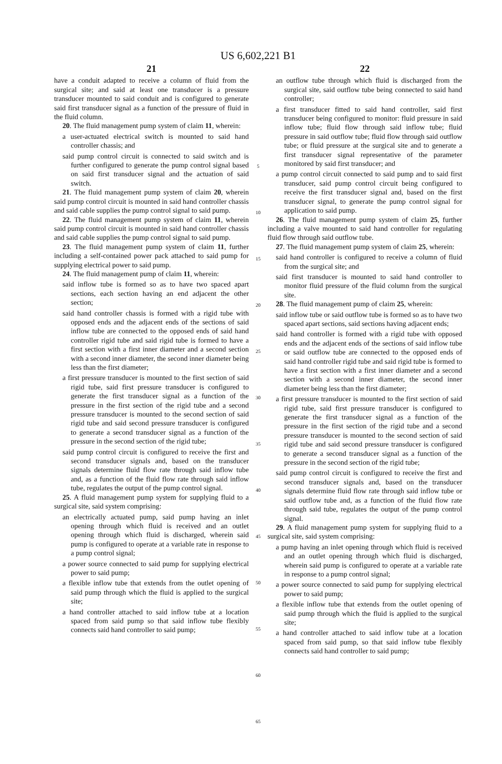US 6,602,221 B1
21
have a conduit adapted to receive a column of fluid from the surgical site; and said at least one transducer is a pressure transducer mounted to said conduit and is configured to generate said first transducer signal as a function of the pressure of fluid in the fluid column.
20. The fluid management pump system of claim 11, wherein:
a user-actuated electrical switch is mounted to said hand controller chassis; and
said pump control circuit is connected to said switch and is further configured to generate the pump control signal based on said first transducer signal and the actuation of said switch.
21. The fluid management pump system of claim 20, wherein said pump control circuit is mounted in said hand controller chassis and said cable supplies the pump control signal to said pump.
22. The fluid management pump system of claim 11, wherein said pump control circuit is mounted in said hand controller chassis and said cable supplies the pump control signal to said pump.
23. The fluid management pump system of claim 11, further including a self-contained power pack attached to said pump for supplying electrical power to said pump.
24. The fluid management pump of claim 11, wherein:
said inflow tube is formed so as to have two spaced apart sections, each section having an end adjacent the other section;
said hand controller chassis is formed with a rigid tube with opposed ends and the adjacent ends of the sections of said inflow tube are connected to the opposed ends of said hand controller rigid tube and said rigid tube is formed to have a first section with a first inner diameter and a second section with a second inner diameter, the second inner diameter being less than the first diameter;
a first pressure transducer is mounted to the first section of said rigid tube, said first pressure transducer is configured to generate the first transducer signal as a function of the pressure in the first section of the rigid tube and a second pressure transducer is mounted to the second section of said rigid tube and said second pressure transducer is configured to generate a second transducer signal as a function of the pressure in the second section of the rigid tube;
said pump control circuit is configured to receive the first and second transducer signals and, based on the transducer signals determine fluid flow rate through said inflow tube and, as a function of the fluid flow rate through said inflow tube, regulates the output of the pump control signal.
25. A fluid management pump system for supplying fluid to a surgical site, said system comprising:
an electrically actuated pump, said pump having an inlet opening through which fluid is received and an outlet opening through which fluid is discharged, wherein said pump is configured to operate at a variable rate in response to a pump control signal;
a power source connected to said pump for supplying electrical power to said pump;
a flexible inflow tube that extends from the outlet opening of said pump through which the fluid is applied to the surgical site;
a hand controller attached to said inflow tube at a location spaced from said pump so that said inflow tube flexibly connects said hand controller to said pump;
5
10
15
20
25
30
35
40
45
50
55
60
65
22
an outflow tube through which fluid is discharged from the surgical site, said outflow tube being connected to said hand controller;
a first transducer fitted to said hand controller, said first transducer being configured to monitor: fluid pressure in said inflow tube; fluid flow through said inflow tube; fluid pressure in said outflow tube; fluid flow through said outflow tube; or fluid pressure at the surgical site and to generate a first transducer signal representative of the parameter monitored by said first transducer; and
a pump control circuit connected to said pump and to said first transducer, said pump control circuit being configured to receive the first transducer signal and, based on the first transducer signal, to generate the pump control signal for application to said pump.
26. The fluid management pump system of claim 25, further including a valve mounted to said hand controller for regulating fluid flow through said outflow tube.
27. The fluid management pump system of claim 25, wherein:
said hand controller is configured to receive a column of fluid from the surgical site; and
said first transducer is mounted to said hand controller to monitor fluid pressure of the fluid column from the surgical site.
28. The fluid management pump of claim 25, wherein:
said inflow tube or said outflow tube is formed so as to have two spaced apart sections, said sections having adjacent ends;
said hand controller is formed with a rigid tube with opposed ends and the adjacent ends of the sections of said inflow tube or said outflow tube are connected to the opposed ends of said hand controller rigid tube and said rigid tube is formed to have a first section with a first inner diameter and a second section with a second inner diameter, the second inner diameter being less than the first diameter;
a first pressure transducer is mounted to the first section of said rigid tube, said first pressure transducer is configured to generate the first transducer signal as a function of the pressure in the first section of the rigid tube and a second pressure transducer is mounted to the second section of said rigid tube and said second pressure transducer is configured to generate a second transducer signal as a function of the pressure in the second section of the rigid tube;
said pump control circuit is configured to receive the first and second transducer signals and, based on the transducer signals determine fluid flow rate through said inflow tube or said outflow tube and, as a function of the fluid flow rate through said tube, regulates the output of the pump control signal.
29. A fluid management pump system for supplying fluid to a surgical site, said system comprising:
a pump having an inlet opening through which fluid is received and an outlet opening through which fluid is discharged, wherein said pump is configured to operate at a variable rate in response to a pump control signal;
a power source connected to said pump for supplying electrical power to said pump;
a flexible inflow tube that extends from the outlet opening of said pump through which the fluid is applied to the surgical site;
a hand controller attached to said inflow tube at a location spaced from said pump, so that said inflow tube flexibly connects said hand controller to said pump;